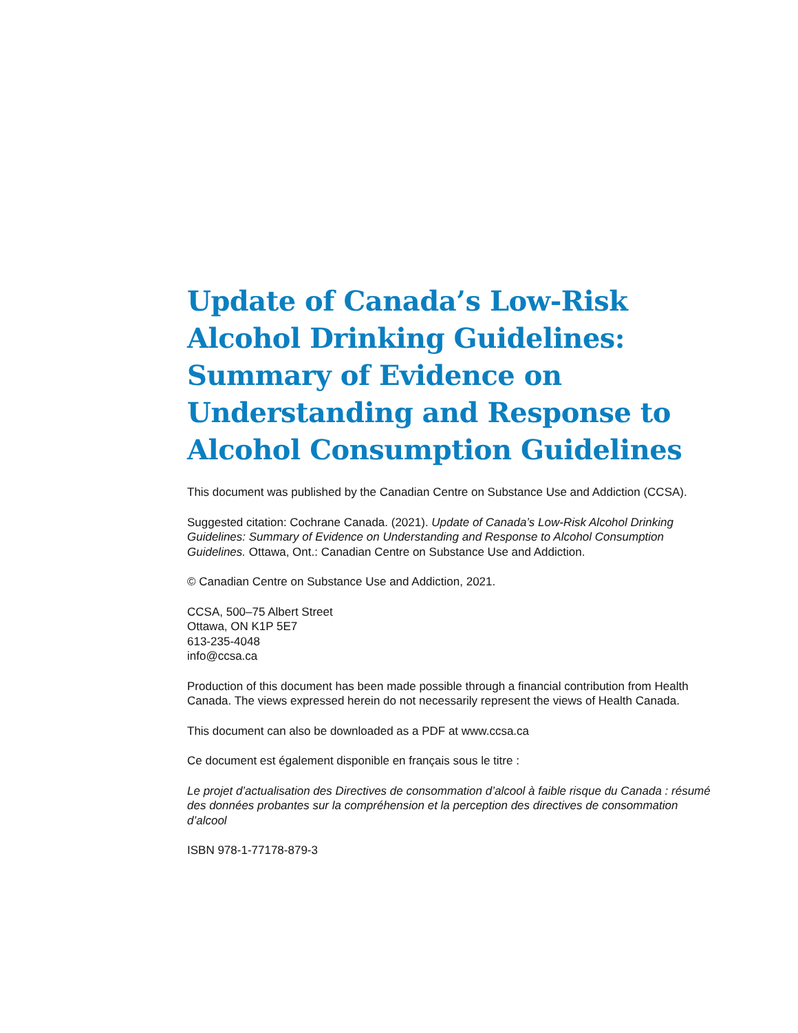Update of Canada’s Low-Risk Alcohol Drinking Guidelines: Summary of Evidence on Understanding and Response to Alcohol Consumption Guidelines
This document was published by the Canadian Centre on Substance Use and Addiction (CCSA).
Suggested citation: Cochrane Canada. (2021). Update of Canada’s Low-Risk Alcohol Drinking Guidelines: Summary of Evidence on Understanding and Response to Alcohol Consumption Guidelines. Ottawa, Ont.: Canadian Centre on Substance Use and Addiction.
© Canadian Centre on Substance Use and Addiction, 2021.
CCSA, 500–75 Albert Street
Ottawa, ON K1P 5E7
613-235-4048
info@ccsa.ca
Production of this document has been made possible through a financial contribution from Health Canada. The views expressed herein do not necessarily represent the views of Health Canada.
This document can also be downloaded as a PDF at www.ccsa.ca
Ce document est également disponible en français sous le titre :
Le projet d’actualisation des Directives de consommation d’alcool à faible risque du Canada : résumé des données probantes sur la compréhension et la perception des directives de consommation d’alcool
ISBN 978-1-77178-879-3